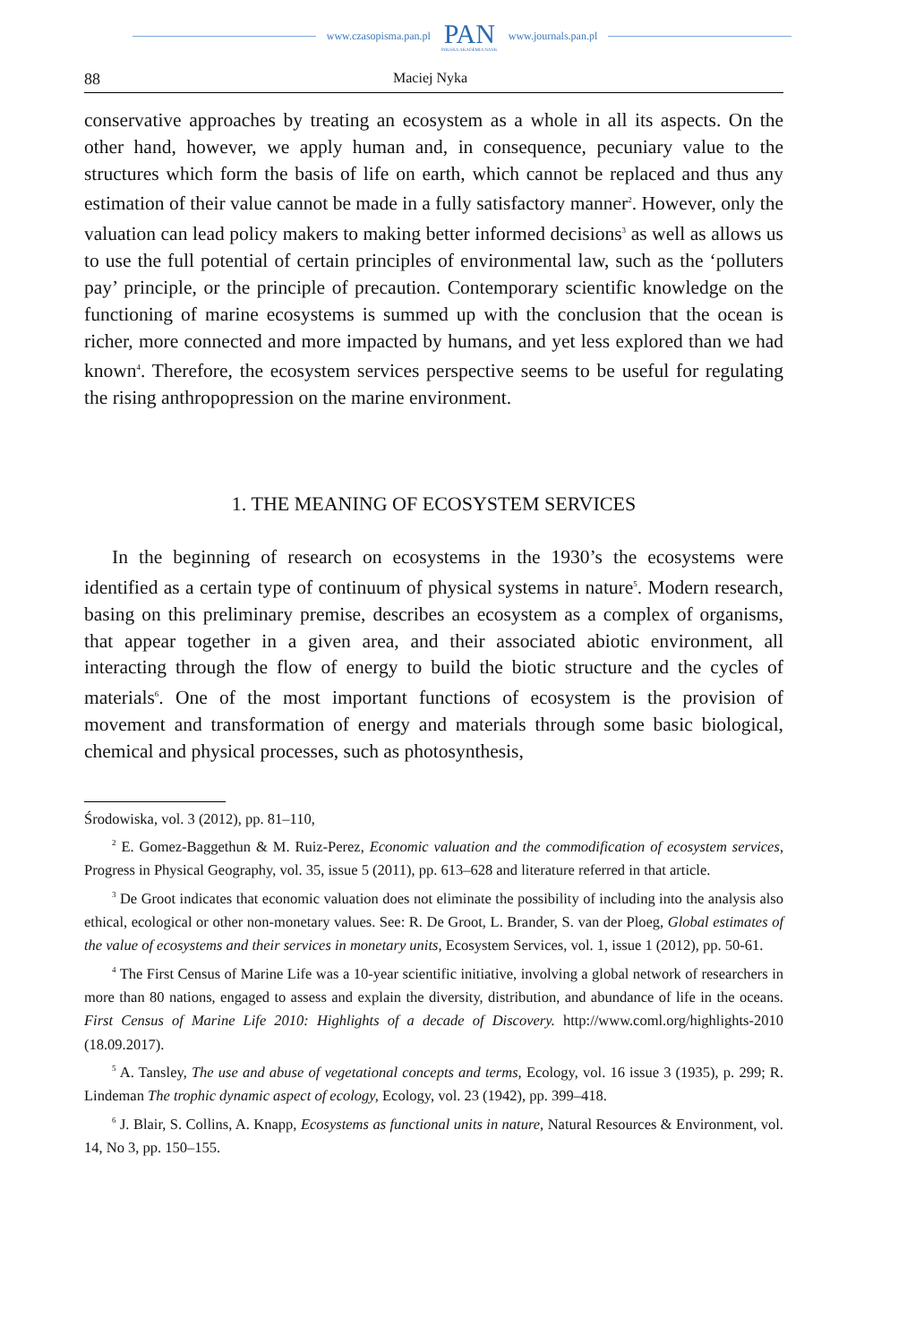www.czasopisma.pan.pl
PAN
POLSKA AKADEMIA NAUK
www.journals.pan.pl
88 Maciej Nyka
conservative approaches by treating an ecosystem as a whole in all its aspects. On the other hand, however, we apply human and, in consequence, pecuniary value to the structures which form the basis of life on earth, which cannot be replaced and thus any estimation of their value cannot be made in a fully satisfactory manner<sup>2</sup>. However, only the valuation can lead policy makers to making better informed decisions<sup>3</sup> as well as allows us to use the full potential of certain principles of environmental law, such as the ‘polluters pay’ principle, or the principle of precaution. Contemporary scientific knowledge on the functioning of marine ecosystems is summed up with the conclusion that the ocean is richer, more connected and more impacted by humans, and yet less explored than we had known<sup>4</sup>. Therefore, the ecosystem services perspective seems to be useful for regulating the rising anthropopression on the marine environment.
1. THE MEANING OF ECOSYSTEM SERVICES
In the beginning of research on ecosystems in the 1930’s the ecosystems were identified as a certain type of continuum of physical systems in nature<sup>5</sup>. Modern research, basing on this preliminary premise, describes an ecosystem as a complex of organisms, that appear together in a given area, and their associated abiotic environment, all interacting through the flow of energy to build the biotic structure and the cycles of materials<sup>6</sup>. One of the most important functions of ecosystem is the provision of movement and transformation of energy and materials through some basic biological, chemical and physical processes, such as photosynthesis,
Środowiska, vol. 3 (2012), pp. 81–110,
<sup>2</sup> E. Gomez-Baggethun & M. Ruiz-Perez, Economic valuation and the commodification of ecosystem services, Progress in Physical Geography, vol. 35, issue 5 (2011), pp. 613–628 and literature referred in that article.
<sup>3</sup> De Groot indicates that economic valuation does not eliminate the possibility of including into the analysis also ethical, ecological or other non-monetary values. See: R. De Groot, L. Brander, S. van der Ploeg, Global estimates of the value of ecosystems and their services in monetary units, Ecosystem Services, vol. 1, issue 1 (2012), pp. 50-61.
<sup>4</sup> The First Census of Marine Life was a 10-year scientific initiative, involving a global network of researchers in more than 80 nations, engaged to assess and explain the diversity, distribution, and abundance of life in the oceans. First Census of Marine Life 2010: Highlights of a decade of Discovery. http://www.coml.org/highlights-2010 (18.09.2017).
<sup>5</sup> A. Tansley, The use and abuse of vegetational concepts and terms, Ecology, vol. 16 issue 3 (1935), p. 299; R. Lindeman The trophic dynamic aspect of ecology, Ecology, vol. 23 (1942), pp. 399–418.
<sup>6</sup> J. Blair, S. Collins, A. Knapp, Ecosystems as functional units in nature, Natural Resources & Environment, vol. 14, No 3, pp. 150–155.